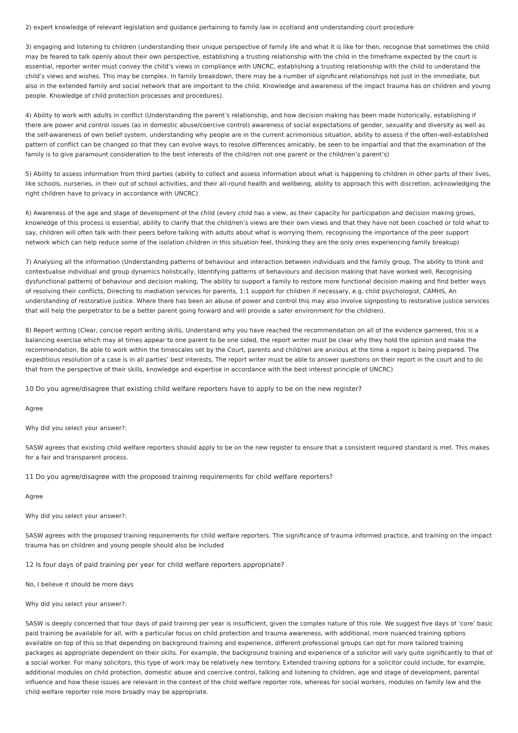2) expert knowledge of relevant legislation and guidance pertaining to family law in scotland and understanding court procedure
3) engaging and listening to children (understanding their unique perspective of family life and what it is like for then, recognise that sometimes the child may be feared to talk openly about their own perspective, establishing a trusting relationship with the child in the timeframe expected by the court is essential, reporter writer must convey the child’s views in compliance with UNCRC, establishing a trusting relationship with the child to understand the child’s views and wishes. This may be complex. In family breakdown, there may be a number of significant relationships not just in the immediate, but also in the extended family and social network that are important to the child. Knowledge and awareness of the impact trauma has on children and young people. Knowledge of child protection processes and procedures).
4) Ability to work with adults in conflict (Understanding the parent’s relationship, and how decision making has been made historically, establishing if there are power and control issues (as in domestic abuse/coercive control) awareness of social expectations of gender, sexuality and diversity as well as the self-awareness of own belief system, understanding why people are in the current acrimonious situation, ability to assess if the often-well-established pattern of conflict can be changed so that they can evolve ways to resolve differences amicably, be seen to be impartial and that the examination of the family is to give paramount consideration to the best interests of the child/ren not one parent or the child/ren’s parent’s)
5) Ability to assess information from third parties (ability to collect and assess information about what is happening to children in other parts of their lives, like schools, nurseries, in their out of school activities, and their all-round health and wellbeing, ability to approach this with discretion, acknowledging the right children have to privacy in accordance with UNCRC)
6) Awareness of the age and stage of development of the child (every child has a view, as their capacity for participation and decision making grows, knowledge of this process is essential, ability to clarify that the child/ren’s views are their own views and that they have not been coached or told what to say, children will often talk with their peers before talking with adults about what is worrying them, recognising the importance of the peer support network which can help reduce some of the isolation children in this situation feel, thinking they are the only ones experiencing family breakup)
7) Analysing all the information (Understanding patterns of behaviour and interaction between individuals and the family group, The ability to think and contextualise individual and group dynamics holistically, Identifying patterns of behaviours and decision making that have worked well, Recognising dysfunctional patterns of behaviour and decision making, The ability to support a family to restore more functional decision making and find better ways of resolving their conflicts, Directing to mediation services for parents, 1:1 support for children if necessary, e.g. child psychologist, CAMHS, An understanding of restorative justice. Where there has been an abuse of power and control this may also involve signposting to restorative justice services that will help the perpetrator to be a better parent going forward and will provide a safer environment for the children).
8) Report writing (Clear, concise report writing skills, Understand why you have reached the recommendation on all of the evidence garnered, this is a balancing exercise which may at times appear to one parent to be one sided, the report writer must be clear why they hold the opinion and make the recommendation, Be able to work within the timescales set by the Court, parents and child/ren are anxious at the time a report is being prepared. The expeditious resolution of a case is in all parties’ best interests, The report writer must be able to answer questions on their report in the court and to do that from the perspective of their skills, knowledge and expertise in accordance with the best interest principle of UNCRC)
10 Do you agree/disagree that existing child welfare reporters have to apply to be on the new register?
Agree
Why did you select your answer?:
SASW agrees that existing child welfare reporters should apply to be on the new register to ensure that a consistent required standard is met. This makes for a fair and transparent process.
11 Do you agree/disagree with the proposed training requirements for child welfare reporters?
Agree
Why did you select your answer?:
SASW agrees with the proposed training requirements for child welfare reporters. The significance of trauma informed practice, and training on the impact trauma has on children and young people should also be included
12 Is four days of paid training per year for child welfare reporters appropriate?
No, I believe it should be more days
Why did you select your answer?:
SASW is deeply concerned that four days of paid training per year is insufficient, given the complex nature of this role. We suggest five days of ‘core’ basic paid training be available for all, with a particular focus on child protection and trauma awareness, with additional, more nuanced training options available on top of this so that depending on background training and experience, different professional groups can opt for more tailored training packages as appropriate dependent on their skills. For example, the background training and experience of a solicitor will vary quite significantly to that of a social worker. For many solicitors, this type of work may be relatively new territory. Extended training options for a solicitor could include, for example, additional modules on child protection, domestic abuse and coercive control, talking and listening to children, age and stage of development, parental influence and how these issues are relevant in the context of the child welfare reporter role, whereas for social workers, modules on family law and the child welfare reporter role more broadly may be appropriate.